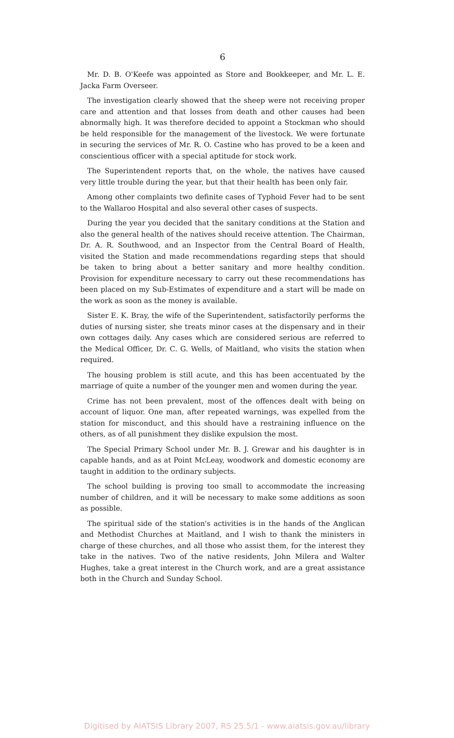6
Mr. D. B. O'Keefe was appointed as Store and Bookkeeper, and Mr. L. E. Jacka Farm Overseer.
The investigation clearly showed that the sheep were not receiving proper care and attention and that losses from death and other causes had been abnormally high. It was therefore decided to appoint a Stockman who should be held responsible for the management of the livestock. We were fortunate in securing the services of Mr. R. O. Castine who has proved to be a keen and conscientious officer with a special aptitude for stock work.
The Superintendent reports that, on the whole, the natives have caused very little trouble during the year, but that their health has been only fair.
Among other complaints two definite cases of Typhoid Fever had to be sent to the Wallaroo Hospital and also several other cases of suspects.
During the year you decided that the sanitary conditions at the Station and also the general health of the natives should receive attention. The Chairman, Dr. A. R. Southwood, and an Inspector from the Central Board of Health, visited the Station and made recommendations regarding steps that should be taken to bring about a better sanitary and more healthy condition. Provision for expenditure necessary to carry out these recommendations has been placed on my Sub-Estimates of expenditure and a start will be made on the work as soon as the money is available.
Sister E. K. Bray, the wife of the Superintendent, satisfactorily performs the duties of nursing sister, she treats minor cases at the dispensary and in their own cottages daily. Any cases which are considered serious are referred to the Medical Officer, Dr. C. G. Wells, of Maitland, who visits the station when required.
The housing problem is still acute, and this has been accentuated by the marriage of quite a number of the younger men and women during the year.
Crime has not been prevalent, most of the offences dealt with being on account of liquor. One man, after repeated warnings, was expelled from the station for misconduct, and this should have a restraining influence on the others, as of all punishment they dislike expulsion the most.
The Special Primary School under Mr. B. J. Grewar and his daughter is in capable hands, and as at Point McLeay, woodwork and domestic economy are taught in addition to the ordinary subjects.
The school building is proving too small to accommodate the increasing number of children, and it will be necessary to make some additions as soon as possible.
The spiritual side of the station's activities is in the hands of the Anglican and Methodist Churches at Maitland, and I wish to thank the ministers in charge of these churches, and all those who assist them, for the interest they take in the natives. Two of the native residents, John Milera and Walter Hughes, take a great interest in the Church work, and are a great assistance both in the Church and Sunday School.
Digitised by AIATSIS Library 2007, RS 25.5/1 - www.aiatsis.gov.au/library